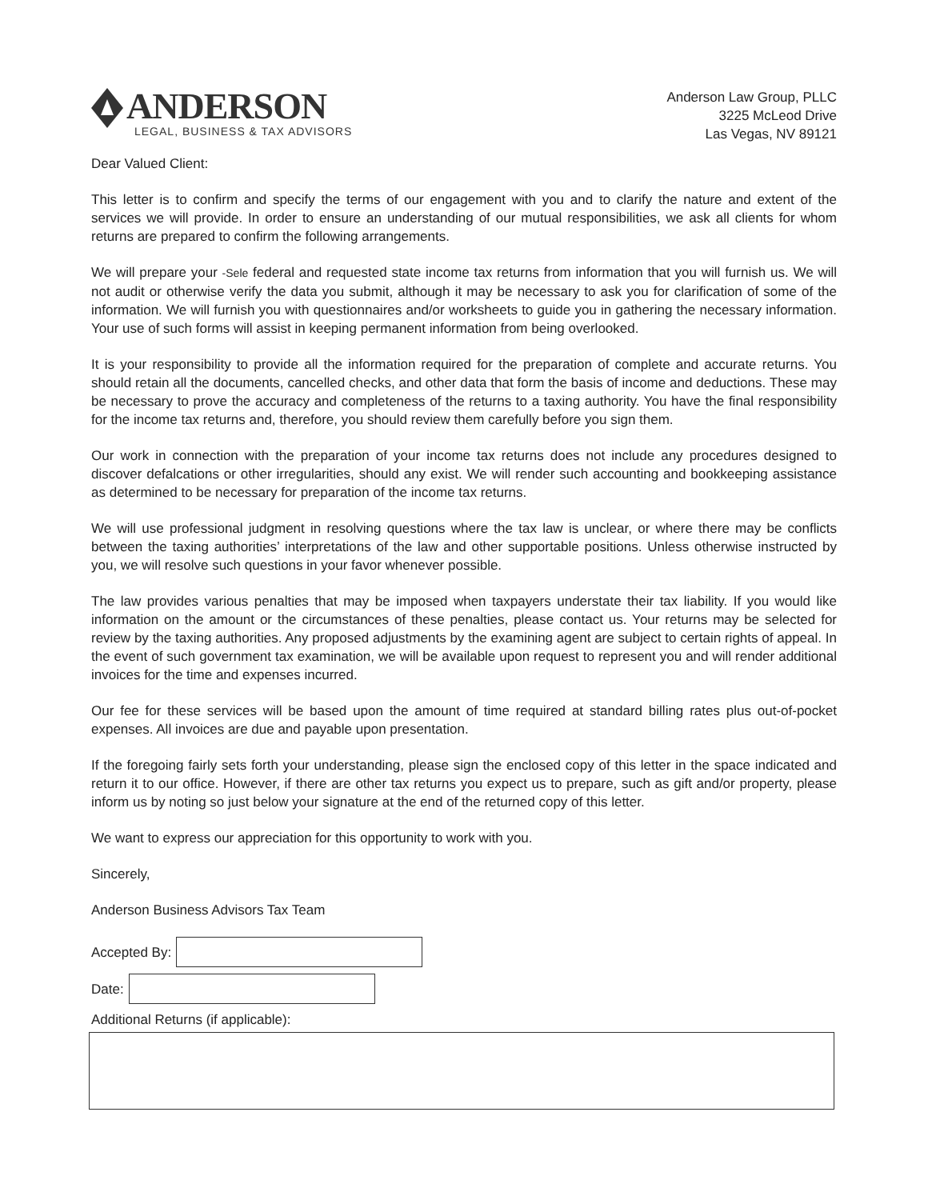ANDERSON
LEGAL, BUSINESS & TAX ADVISORS
Anderson Law Group, PLLC
3225 McLeod Drive
Las Vegas, NV 89121
Dear Valued Client:
This letter is to confirm and specify the terms of our engagement with you and to clarify the nature and extent of the services we will provide. In order to ensure an understanding of our mutual responsibilities, we ask all clients for whom returns are prepared to confirm the following arrangements.
We will prepare your -Sele federal and requested state income tax returns from information that you will furnish us. We will not audit or otherwise verify the data you submit, although it may be necessary to ask you for clarification of some of the information. We will furnish you with questionnaires and/or worksheets to guide you in gathering the necessary information. Your use of such forms will assist in keeping permanent information from being overlooked.
It is your responsibility to provide all the information required for the preparation of complete and accurate returns. You should retain all the documents, cancelled checks, and other data that form the basis of income and deductions. These may be necessary to prove the accuracy and completeness of the returns to a taxing authority. You have the final responsibility for the income tax returns and, therefore, you should review them carefully before you sign them.
Our work in connection with the preparation of your income tax returns does not include any procedures designed to discover defalcations or other irregularities, should any exist. We will render such accounting and bookkeeping assistance as determined to be necessary for preparation of the income tax returns.
We will use professional judgment in resolving questions where the tax law is unclear, or where there may be conflicts between the taxing authorities’ interpretations of the law and other supportable positions. Unless otherwise instructed by you, we will resolve such questions in your favor whenever possible.
The law provides various penalties that may be imposed when taxpayers understate their tax liability. If you would like information on the amount or the circumstances of these penalties, please contact us. Your returns may be selected for review by the taxing authorities. Any proposed adjustments by the examining agent are subject to certain rights of appeal. In the event of such government tax examination, we will be available upon request to represent you and will render additional invoices for the time and expenses incurred.
Our fee for these services will be based upon the amount of time required at standard billing rates plus out-of-pocket expenses. All invoices are due and payable upon presentation.
If the foregoing fairly sets forth your understanding, please sign the enclosed copy of this letter in the space indicated and return it to our office. However, if there are other tax returns you expect us to prepare, such as gift and/or property, please inform us by noting so just below your signature at the end of the returned copy of this letter.
We want to express our appreciation for this opportunity to work with you.
Sincerely,
Anderson Business Advisors Tax Team
Accepted By:
Date:
Additional Returns (if applicable):